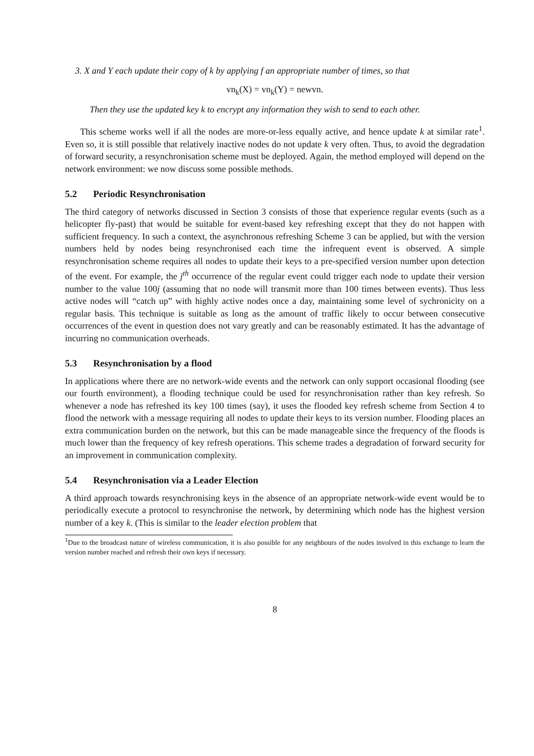3. X and Y each update their copy of k by applying f an appropriate number of times, so that
vn<sub>k</sub>(X) = vn<sub>k</sub>(Y) = newvn.
Then they use the updated key k to encrypt any information they wish to send to each other.
This scheme works well if all the nodes are more-or-less equally active, and hence update k at similar rate<sup>1</sup>. Even so, it is still possible that relatively inactive nodes do not update k very often. Thus, to avoid the degradation of forward security, a resynchronisation scheme must be deployed. Again, the method employed will depend on the network environment: we now discuss some possible methods.
5.2 Periodic Resynchronisation
The third category of networks discussed in Section 3 consists of those that experience regular events (such as a helicopter fly-past) that would be suitable for event-based key refreshing except that they do not happen with sufficient frequency. In such a context, the asynchronous refreshing Scheme 3 can be applied, but with the version numbers held by nodes being resynchronised each time the infrequent event is observed. A simple resynchronisation scheme requires all nodes to update their keys to a pre-specified version number upon detection of the event. For example, the j<sup>th</sup> occurrence of the regular event could trigger each node to update their version number to the value 100j (assuming that no node will transmit more than 100 times between events). Thus less active nodes will “catch up” with highly active nodes once a day, maintaining some level of sychronicity on a regular basis. This technique is suitable as long as the amount of traffic likely to occur between consecutive occurrences of the event in question does not vary greatly and can be reasonably estimated. It has the advantage of incurring no communication overheads.
5.3 Resynchronisation by a flood
In applications where there are no network-wide events and the network can only support occasional flooding (see our fourth environment), a flooding technique could be used for resynchronisation rather than key refresh. So whenever a node has refreshed its key 100 times (say), it uses the flooded key refresh scheme from Section 4 to flood the network with a message requiring all nodes to update their keys to its version number. Flooding places an extra communication burden on the network, but this can be made manageable since the frequency of the floods is much lower than the frequency of key refresh operations. This scheme trades a degradation of forward security for an improvement in communication complexity.
5.4 Resynchronisation via a Leader Election
A third approach towards resynchronising keys in the absence of an appropriate network-wide event would be to periodically execute a protocol to resynchronise the network, by determining which node has the highest version number of a key k. (This is similar to the leader election problem that
<sup>1</sup> Due to the broadcast nature of wireless communication, it is also possible for any neighbours of the nodes involved in this exchange to learn the version number reached and refresh their own keys if necessary.
8